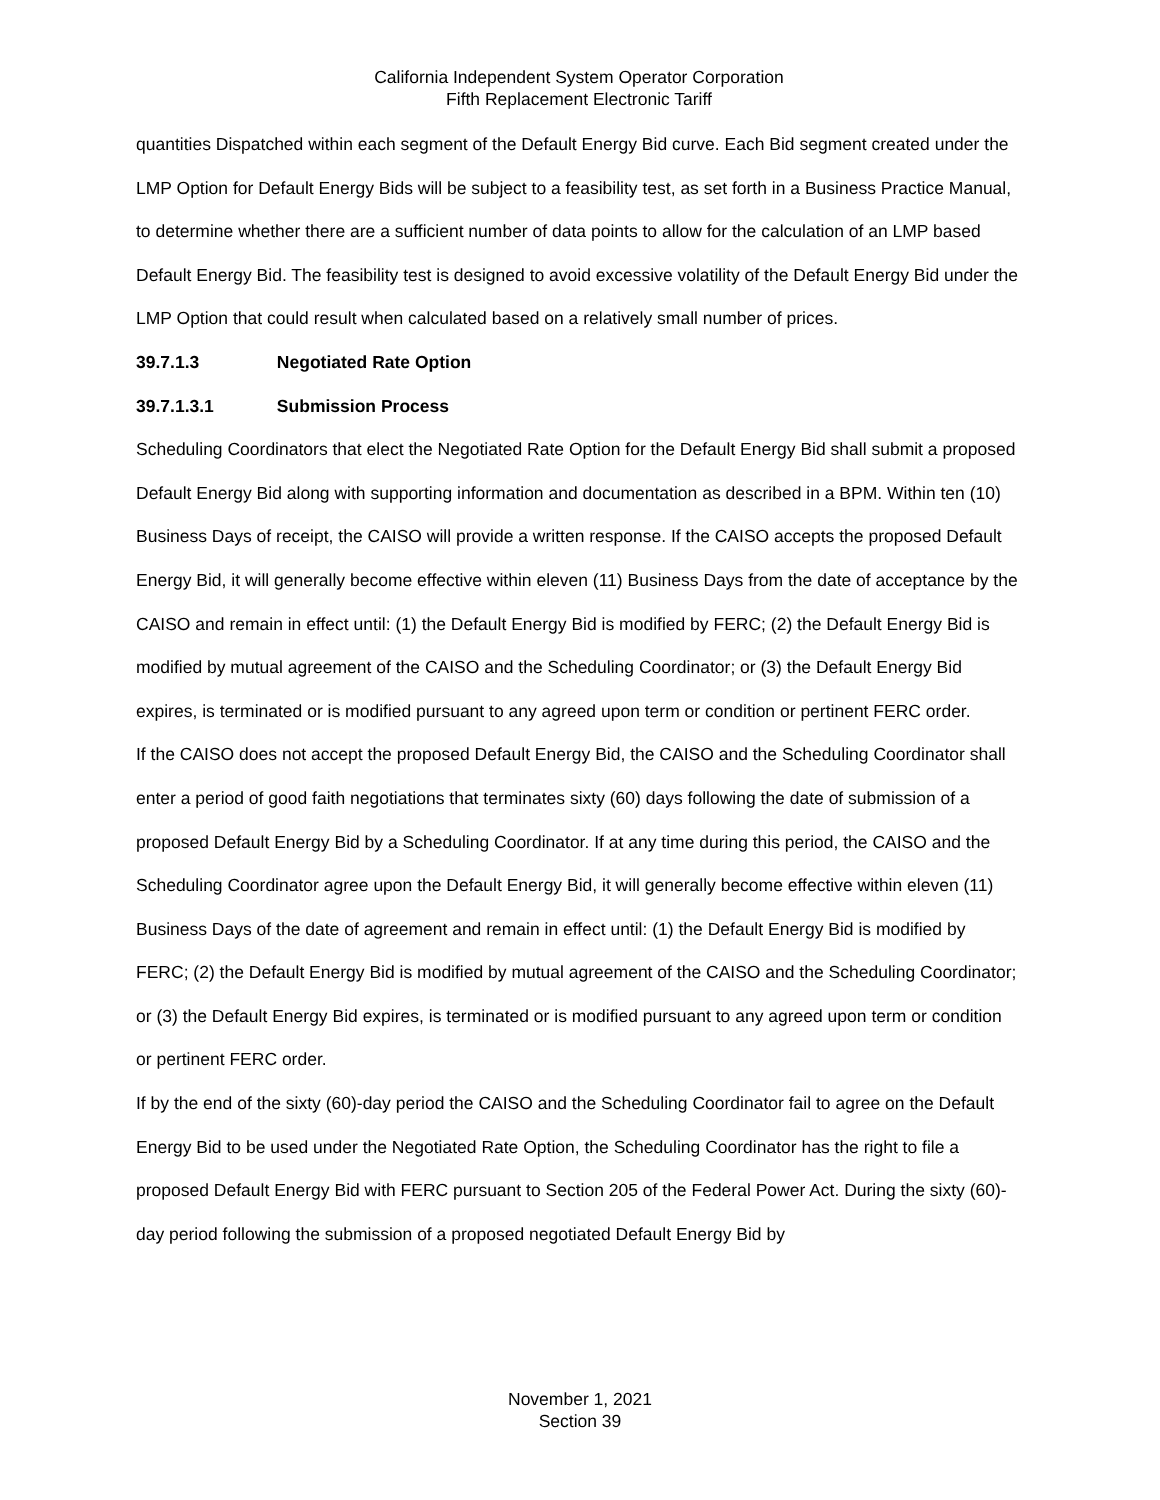California Independent System Operator Corporation
Fifth Replacement Electronic Tariff
quantities Dispatched within each segment of the Default Energy Bid curve. Each Bid segment created under the LMP Option for Default Energy Bids will be subject to a feasibility test, as set forth in a Business Practice Manual, to determine whether there are a sufficient number of data points to allow for the calculation of an LMP based Default Energy Bid. The feasibility test is designed to avoid excessive volatility of the Default Energy Bid under the LMP Option that could result when calculated based on a relatively small number of prices.
39.7.1.3 Negotiated Rate Option
39.7.1.3.1 Submission Process
Scheduling Coordinators that elect the Negotiated Rate Option for the Default Energy Bid shall submit a proposed Default Energy Bid along with supporting information and documentation as described in a BPM. Within ten (10) Business Days of receipt, the CAISO will provide a written response. If the CAISO accepts the proposed Default Energy Bid, it will generally become effective within eleven (11) Business Days from the date of acceptance by the CAISO and remain in effect until: (1) the Default Energy Bid is modified by FERC; (2) the Default Energy Bid is modified by mutual agreement of the CAISO and the Scheduling Coordinator; or (3) the Default Energy Bid expires, is terminated or is modified pursuant to any agreed upon term or condition or pertinent FERC order.
If the CAISO does not accept the proposed Default Energy Bid, the CAISO and the Scheduling Coordinator shall enter a period of good faith negotiations that terminates sixty (60) days following the date of submission of a proposed Default Energy Bid by a Scheduling Coordinator. If at any time during this period, the CAISO and the Scheduling Coordinator agree upon the Default Energy Bid, it will generally become effective within eleven (11) Business Days of the date of agreement and remain in effect until: (1) the Default Energy Bid is modified by FERC; (2) the Default Energy Bid is modified by mutual agreement of the CAISO and the Scheduling Coordinator; or (3) the Default Energy Bid expires, is terminated or is modified pursuant to any agreed upon term or condition or pertinent FERC order.
If by the end of the sixty (60)-day period the CAISO and the Scheduling Coordinator fail to agree on the Default Energy Bid to be used under the Negotiated Rate Option, the Scheduling Coordinator has the right to file a proposed Default Energy Bid with FERC pursuant to Section 205 of the Federal Power Act. During the sixty (60)-day period following the submission of a proposed negotiated Default Energy Bid by
November 1, 2021
Section 39